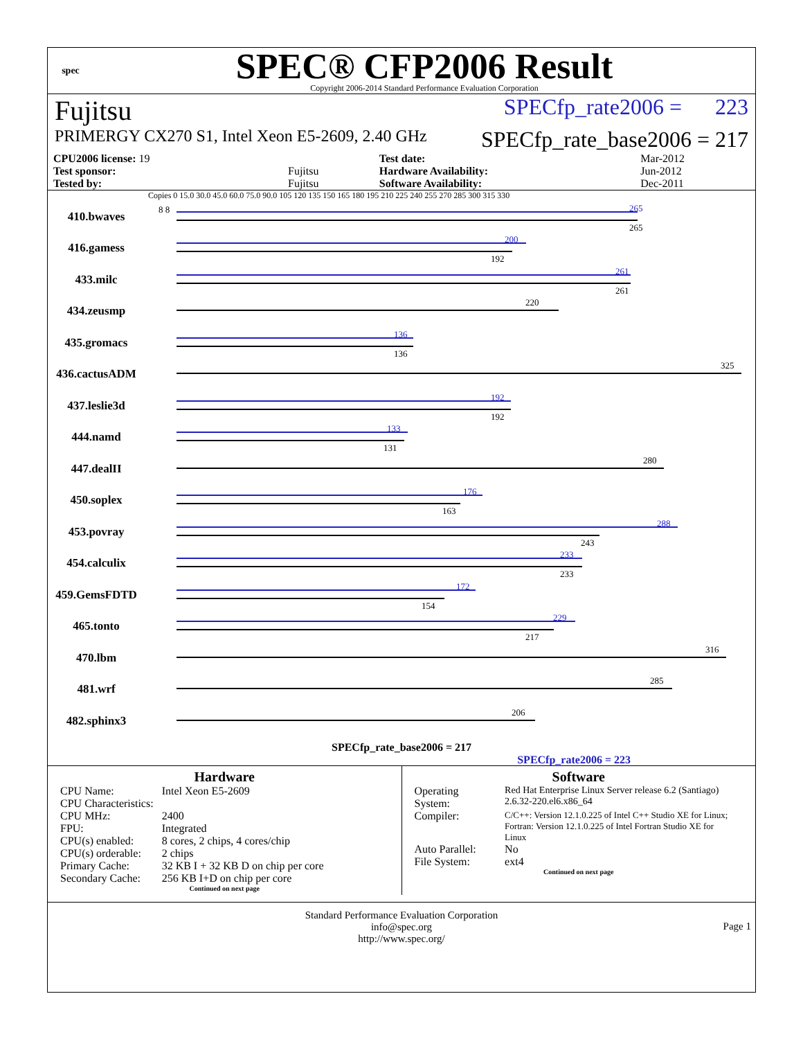spec
SPEC® CFP2006 Result
Copyright 2006-2014 Standard Performance Evaluation Corporation
Fujitsu SPECfp_rate2006 = 223
PRIMERGY CX270 S1, Intel Xeon E5-2609, 2.40 GHz SPECfp_rate_base2006 = 217
| CPU2006 license: 19 | | Test date: | Mar-2012 |
| Test sponsor: | Fujitsu | Hardware Availability: | Jun-2012 |
| Tested by: | Fujitsu | Software Availability: | Dec-2011 |
Copies 0 15.0 30.0 45.0 60.0 75.0 90.0 105 120 135 150 165 180 195 210 225 240 255 270 285 300 315 330
410.bwaves
265
265
8 8
416.gamess
200
192
433.milc
261
261
434.zeusmp
220
435.gromacs
136
136
436.cactusADM
325
437.leslie3d
192
192
444.namd
133
131
447.dealII
280
450.soplex
176
163
453.povray
288
243
454.calculix
233
233
459.GemsFDTD
172
154
465.tonto
229
217
470.lbm
316
481.wrf
285
482.sphinx3
206
SPECfp_rate_base2006 = 217
SPECfp_rate2006 = 223
Hardware
| CPU Name: | Intel Xeon E5-2609 |
| CPU Characteristics: | |
| CPU MHz: | 2400 |
| FPU: | Integrated |
| CPU(s) enabled: | 8 cores, 2 chips, 4 cores/chip |
| CPU(s) orderable: | 2 chips |
| Primary Cache: | 32 KB I + 32 KB D on chip per core |
| Secondary Cache: | 256 KB I+D on chip per core |
Continued on next page
Software
| Operating System: | Red Hat Enterprise Linux Server release 6.2 (Santiago) 2.6.32-220.el6.x86_64 |
| Compiler: | C/C++: Version 12.1.0.225 of Intel C++ Studio XE for Linux; Fortran: Version 12.1.0.225 of Intel Fortran Studio XE for Linux |
| Auto Parallel: | No |
| File System: | ext4 |
Continued on next page
Standard Performance Evaluation Corporation
info@spec.org
http://www.spec.org/
Page 1